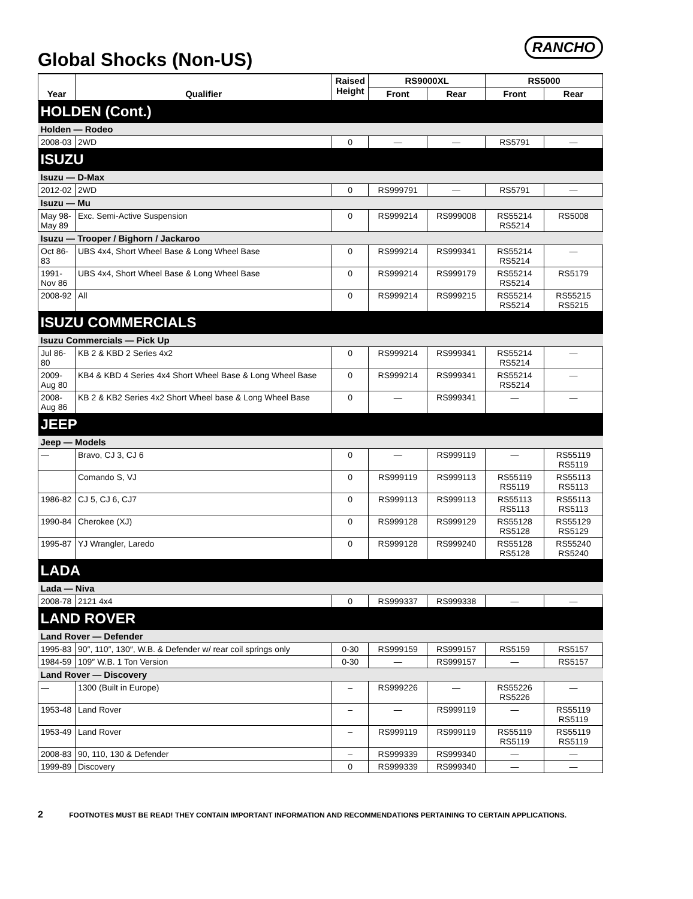Global Shocks (Non-US)
RANCHO
| Year | Qualifier | Raised Height | RS9000XL | | RS5000 | |
| --- | --- | --- | --- | --- | --- | --- |
| | | | Front | Rear | Front | Rear |
| HOLDEN (Cont.) | | | | | | |
| Holden — Rodeo | | | | | | |
| 2008-03 | 2WD | 0 | — | — | RS5791 | — |
| ISUZU | | | | | | |
| Isuzu — D-Max | | | | | | |
| 2012-02 | 2WD | 0 | RS999791 | — | RS5791 | — |
| Isuzu — Mu | | | | | | |
| May 98-May 89 | Exc. Semi-Active Suspension | 0 | RS999214 | RS999008 | RS55214 RS5214 | RS5008 |
| Isuzu — Trooper / Bighorn / Jackaroo | | | | | | |
| Oct 86-83 | UBS 4x4, Short Wheel Base & Long Wheel Base | 0 | RS999214 | RS999341 | RS55214 RS5214 | — |
| 1991-Nov 86 | UBS 4x4, Short Wheel Base & Long Wheel Base | 0 | RS999214 | RS999179 | RS55214 RS5214 | RS5179 |
| 2008-92 | All | 0 | RS999214 | RS999215 | RS55214 RS5214 | RS55215 RS5215 |
| ISUZU COMMERCIALS | | | | | | |
| Isuzu Commercials — Pick Up | | | | | | |
| Jul 86-80 | KB 2 & KBD 2 Series 4x2 | 0 | RS999214 | RS999341 | RS55214 RS5214 | — |
| 2009-Aug 80 | KB4 & KBD 4 Series 4x4 Short Wheel Base & Long Wheel Base | 0 | RS999214 | RS999341 | RS55214 RS5214 | — |
| 2008-Aug 86 | KB 2 & KB2 Series 4x2 Short Wheel base & Long Wheel Base | 0 | — | RS999341 | — | — |
| JEEP | | | | | | |
| Jeep — Models | | | | | | |
| — | Bravo, CJ 3, CJ 6 | 0 | — | RS999119 | — | RS55119 RS5119 |
| | Comando S, VJ | 0 | RS999119 | RS999113 | RS55119 RS5119 | RS55113 RS5113 |
| 1986-82 | CJ 5, CJ 6, CJ7 | 0 | RS999113 | RS999113 | RS55113 RS5113 | RS55113 RS5113 |
| 1990-84 | Cherokee (XJ) | 0 | RS999128 | RS999129 | RS55128 RS5128 | RS55129 RS5129 |
| 1995-87 | YJ Wrangler, Laredo | 0 | RS999128 | RS999240 | RS55128 RS5128 | RS55240 RS5240 |
| LADA | | | | | | |
| Lada — Niva | | | | | | |
| 2008-78 | 2121 4x4 | 0 | RS999337 | RS999338 | — | — |
| LAND ROVER | | | | | | |
| Land Rover — Defender | | | | | | |
| 1995-83 | 90″, 110″, 130″, W.B. & Defender w/ rear coil springs only | 0-30 | RS999159 | RS999157 | RS5159 | RS5157 |
| 1984-59 | 109″ W.B. 1 Ton Version | 0-30 | — | RS999157 | — | RS5157 |
| Land Rover — Discovery | | | | | | |
| — | 1300 (Built in Europe) | – | RS999226 | — | RS55226 RS5226 | — |
| 1953-48 | Land Rover | – | — | RS999119 | — | RS55119 RS5119 |
| 1953-49 | Land Rover | – | RS999119 | RS999119 | RS55119 RS5119 | RS55119 RS5119 |
| 2008-83 | 90, 110, 130 & Defender | – | RS999339 | RS999340 | — | — |
| 1999-89 | Discovery | 0 | RS999339 | RS999340 | — | — |
2 FOOTNOTES MUST BE READ! THEY CONTAIN IMPORTANT INFORMATION AND RECOMMENDATIONS PERTAINING TO CERTAIN APPLICATIONS.